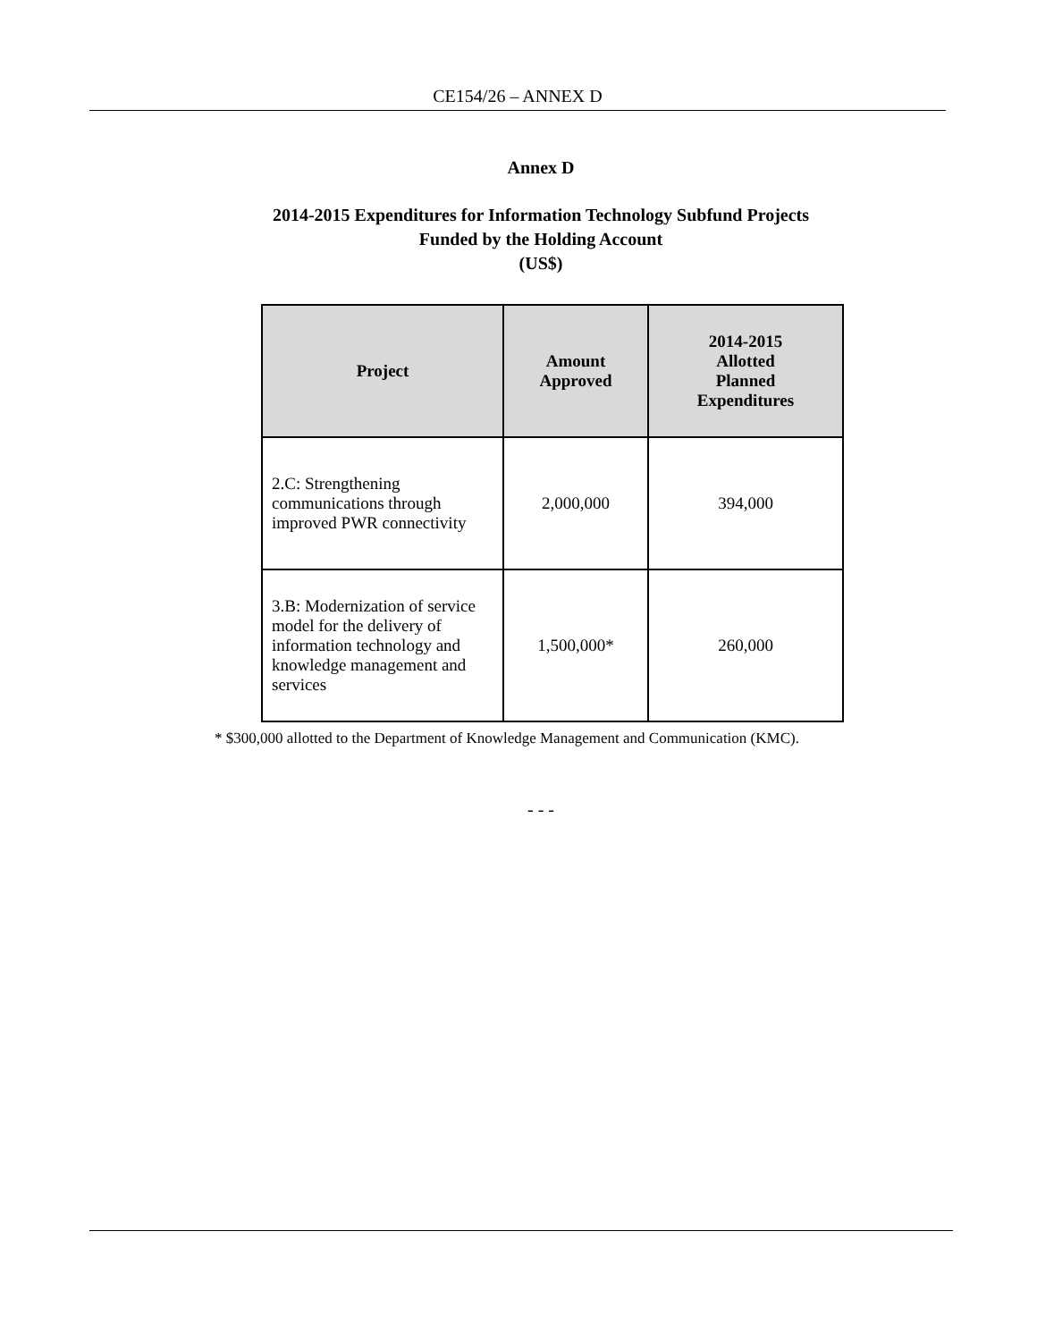CE154/26 – ANNEX D
Annex D
2014-2015 Expenditures for Information Technology Subfund Projects
Funded by the Holding Account
(US$)
| Project | Amount Approved | 2014-2015 Allotted Planned Expenditures |
| --- | --- | --- |
| 2.C: Strengthening communications through improved PWR connectivity | 2,000,000 | 394,000 |
| 3.B: Modernization of service model for the delivery of information technology and knowledge management and services | 1,500,000* | 260,000 |
* $300,000 allotted to the Department of Knowledge Management and Communication (KMC).
- - -